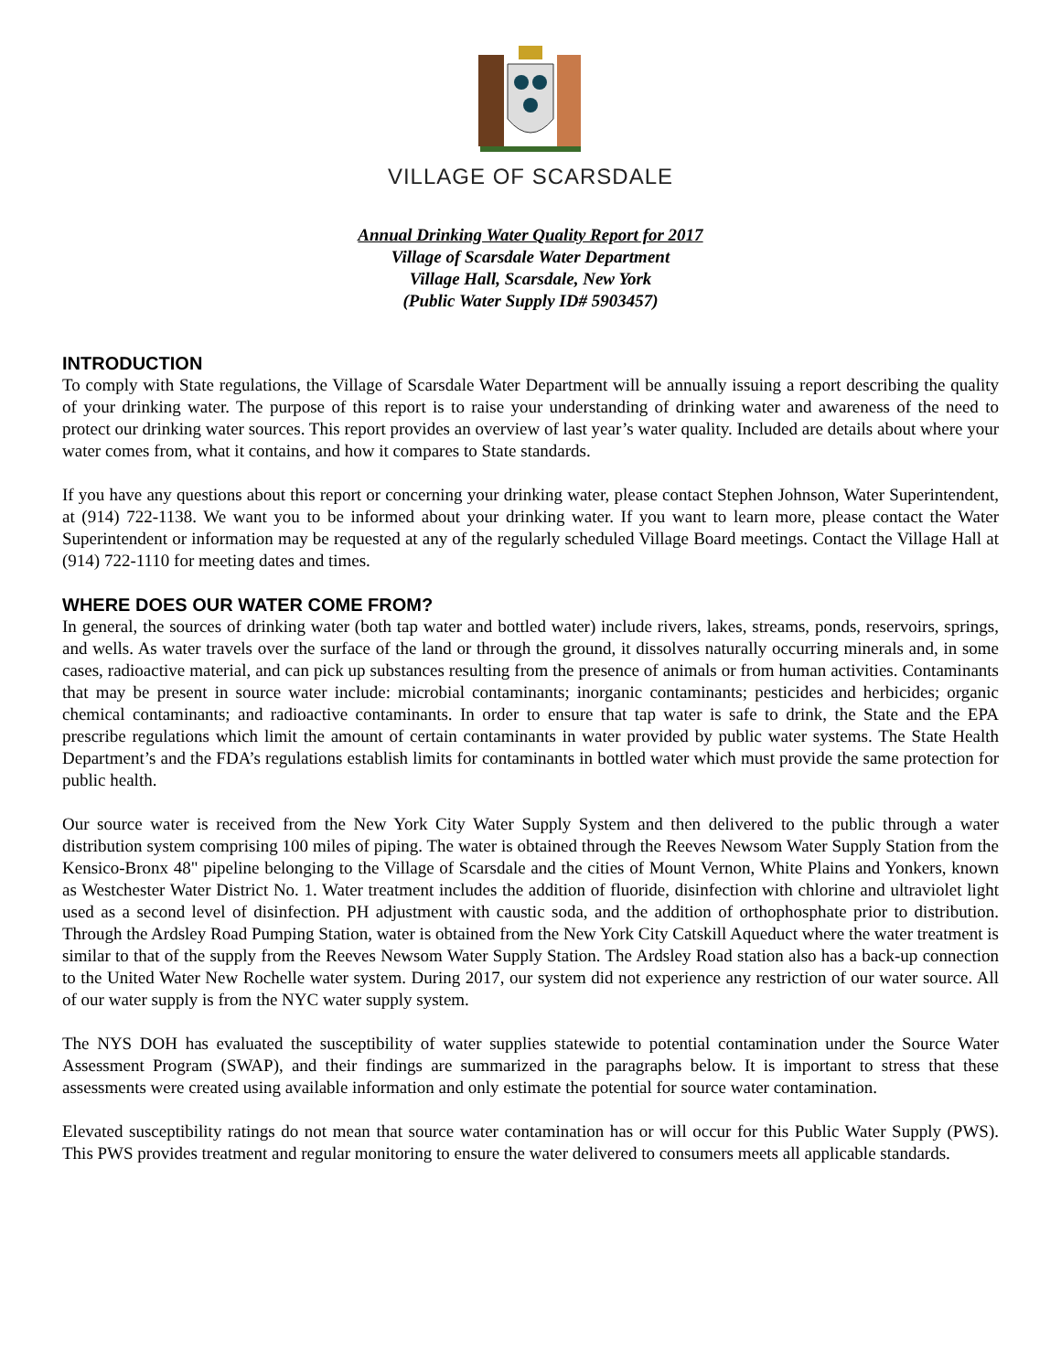VILLAGE OF SCARSDALE
Annual Drinking Water Quality Report for 2017
Village of Scarsdale Water Department
Village Hall, Scarsdale, New York
(Public Water Supply ID# 5903457)
INTRODUCTION
To comply with State regulations, the Village of Scarsdale Water Department will be annually issuing a report describing the quality of your drinking water. The purpose of this report is to raise your understanding of drinking water and awareness of the need to protect our drinking water sources. This report provides an overview of last year’s water quality. Included are details about where your water comes from, what it contains, and how it compares to State standards.
If you have any questions about this report or concerning your drinking water, please contact Stephen Johnson, Water Superintendent, at (914) 722-1138. We want you to be informed about your drinking water. If you want to learn more, please contact the Water Superintendent or information may be requested at any of the regularly scheduled Village Board meetings. Contact the Village Hall at (914) 722-1110 for meeting dates and times.
WHERE DOES OUR WATER COME FROM?
In general, the sources of drinking water (both tap water and bottled water) include rivers, lakes, streams, ponds, reservoirs, springs, and wells. As water travels over the surface of the land or through the ground, it dissolves naturally occurring minerals and, in some cases, radioactive material, and can pick up substances resulting from the presence of animals or from human activities. Contaminants that may be present in source water include: microbial contaminants; inorganic contaminants; pesticides and herbicides; organic chemical contaminants; and radioactive contaminants. In order to ensure that tap water is safe to drink, the State and the EPA prescribe regulations which limit the amount of certain contaminants in water provided by public water systems. The State Health Department’s and the FDA’s regulations establish limits for contaminants in bottled water which must provide the same protection for public health.
Our source water is received from the New York City Water Supply System and then delivered to the public through a water distribution system comprising 100 miles of piping. The water is obtained through the Reeves Newsom Water Supply Station from the Kensico-Bronx 48" pipeline belonging to the Village of Scarsdale and the cities of Mount Vernon, White Plains and Yonkers, known as Westchester Water District No. 1. Water treatment includes the addition of fluoride, disinfection with chlorine and ultraviolet light used as a second level of disinfection. PH adjustment with caustic soda, and the addition of orthophosphate prior to distribution. Through the Ardsley Road Pumping Station, water is obtained from the New York City Catskill Aqueduct where the water treatment is similar to that of the supply from the Reeves Newsom Water Supply Station. The Ardsley Road station also has a back-up connection to the United Water New Rochelle water system. During 2017, our system did not experience any restriction of our water source. All of our water supply is from the NYC water supply system.
The NYS DOH has evaluated the susceptibility of water supplies statewide to potential contamination under the Source Water Assessment Program (SWAP), and their findings are summarized in the paragraphs below. It is important to stress that these assessments were created using available information and only estimate the potential for source water contamination.
Elevated susceptibility ratings do not mean that source water contamination has or will occur for this Public Water Supply (PWS). This PWS provides treatment and regular monitoring to ensure the water delivered to consumers meets all applicable standards.